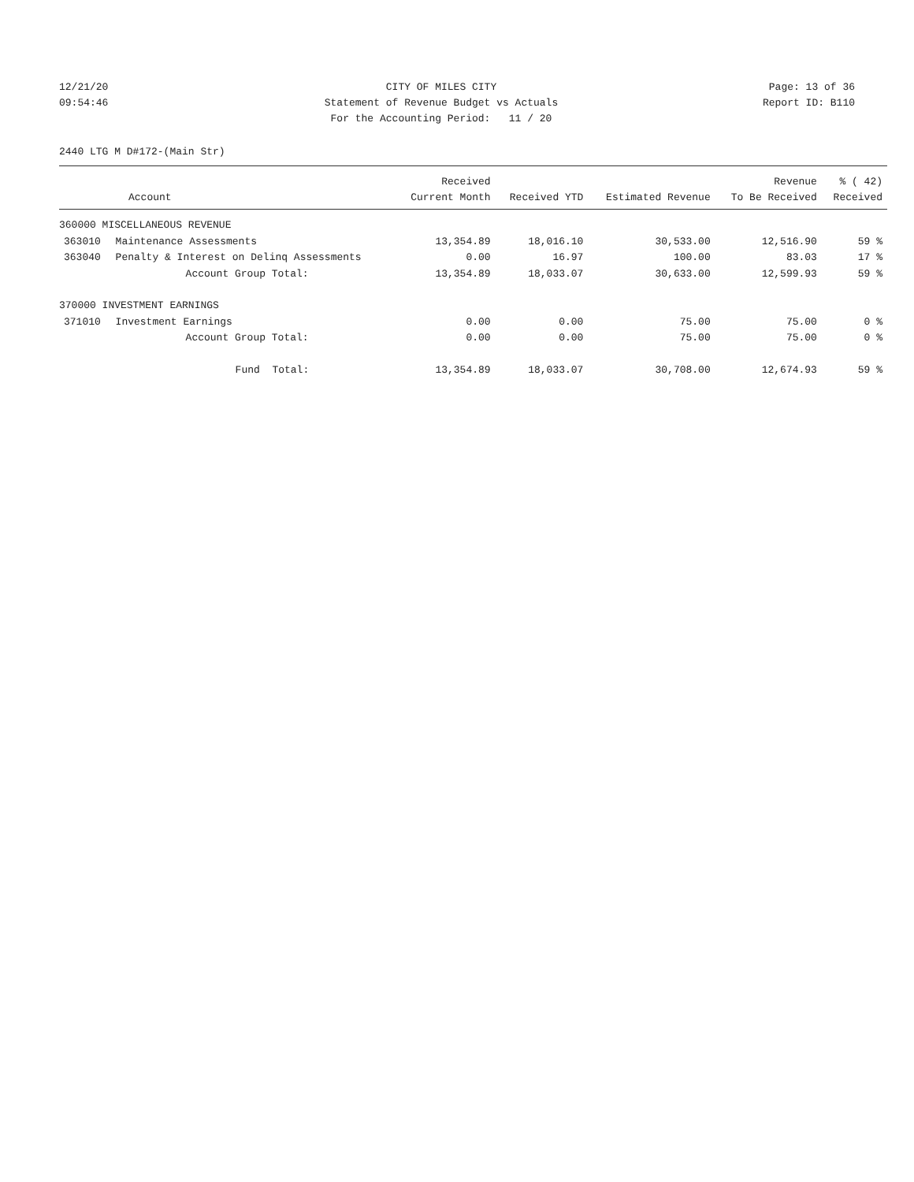12/21/20 CITY OF MILES CITY Page: 13 of 36
09:54:46 Statement of Revenue Budget vs Actuals Report ID: B110
For the Accounting Period: 11 / 20
2440 LTG M D#172-(Main Str)
| | | Received | | | Revenue | % ( 42) |
| --- | --- | --- | --- | --- | --- | --- |
| Account | | Current Month | Received YTD | Estimated Revenue | To Be Received | Received |
| 360000 MISCELLANEOUS REVENUE | | | | | | |
| 363010 | Maintenance Assessments | 13,354.89 | 18,016.10 | 30,533.00 | 12,516.90 | 59 % |
| 363040 | Penalty & Interest on Delinq Assessments | 0.00 | 16.97 | 100.00 | 83.03 | 17 % |
| | Account Group Total: | 13,354.89 | 18,033.07 | 30,633.00 | 12,599.93 | 59 % |
| 370000 INVESTMENT EARNINGS | | | | | | |
| 371010 | Investment Earnings | 0.00 | 0.00 | 75.00 | 75.00 | 0 % |
| | Account Group Total: | 0.00 | 0.00 | 75.00 | 75.00 | 0 % |
| | Fund Total: | 13,354.89 | 18,033.07 | 30,708.00 | 12,674.93 | 59 % |